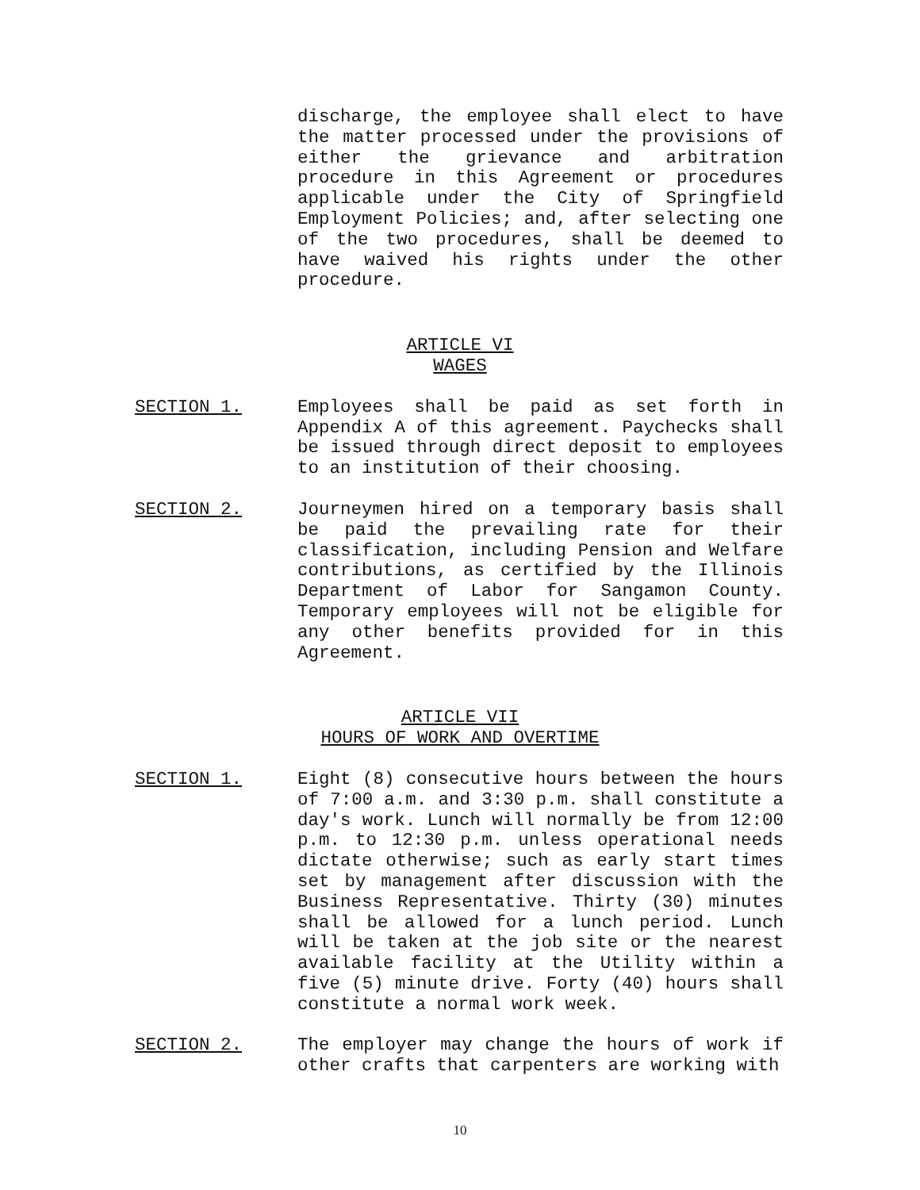discharge, the employee shall elect to have the matter processed under the provisions of either the grievance and arbitration procedure in this Agreement or procedures applicable under the City of Springfield Employment Policies; and, after selecting one of the two procedures, shall be deemed to have waived his rights under the other procedure.
ARTICLE VI
WAGES
SECTION 1. Employees shall be paid as set forth in Appendix A of this agreement. Paychecks shall be issued through direct deposit to employees to an institution of their choosing.
SECTION 2. Journeymen hired on a temporary basis shall be paid the prevailing rate for their classification, including Pension and Welfare contributions, as certified by the Illinois Department of Labor for Sangamon County. Temporary employees will not be eligible for any other benefits provided for in this Agreement.
ARTICLE VII
HOURS OF WORK AND OVERTIME
SECTION 1. Eight (8) consecutive hours between the hours of 7:00 a.m. and 3:30 p.m. shall constitute a day's work. Lunch will normally be from 12:00 p.m. to 12:30 p.m. unless operational needs dictate otherwise; such as early start times set by management after discussion with the Business Representative. Thirty (30) minutes shall be allowed for a lunch period. Lunch will be taken at the job site or the nearest available facility at the Utility within a five (5) minute drive. Forty (40) hours shall constitute a normal work week.
SECTION 2. The employer may change the hours of work if other crafts that carpenters are working with
10